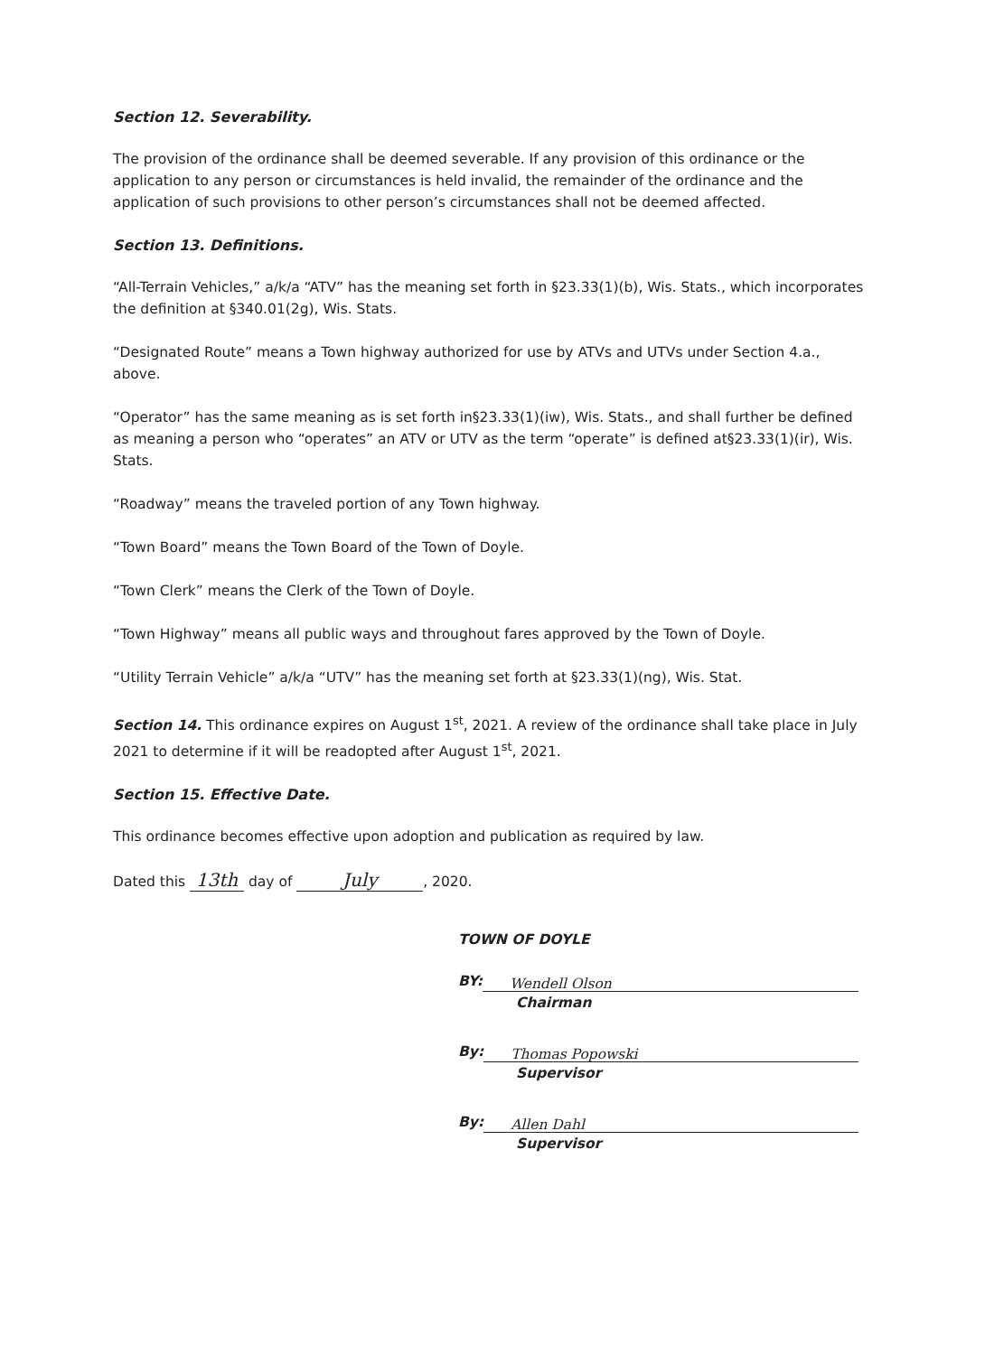Section 12. Severability.
The provision of the ordinance shall be deemed severable. If any provision of this ordinance or the application to any person or circumstances is held invalid, the remainder of the ordinance and the application of such provisions to other person’s circumstances shall not be deemed affected.
Section 13. Definitions.
“All-Terrain Vehicles,” a/k/a “ATV” has the meaning set forth in §23.33(1)(b), Wis. Stats., which incorporates the definition at §340.01(2g), Wis. Stats.
“Designated Route” means a Town highway authorized for use by ATVs and UTVs under Section 4.a., above.
“Operator” has the same meaning as is set forth in§23.33(1)(iw), Wis. Stats., and shall further be defined as meaning a person who “operates” an ATV or UTV as the term “operate” is defined at§23.33(1)(ir), Wis. Stats.
“Roadway” means the traveled portion of any Town highway.
“Town Board” means the Town Board of the Town of Doyle.
“Town Clerk” means the Clerk of the Town of Doyle.
“Town Highway” means all public ways and throughout fares approved by the Town of Doyle.
“Utility Terrain Vehicle” a/k/a “UTV” has the meaning set forth at §23.33(1)(ng), Wis. Stat.
Section 14. This ordinance expires on August 1<sup>st</sup>, 2021. A review of the ordinance shall take place in July 2021 to determine if it will be readopted after August 1<sup>st</sup>, 2021.
Section 15. Effective Date.
This ordinance becomes effective upon adoption and publication as required by law.
Dated this 13th day of July, 2020.
TOWN OF DOYLE
BY: Wendell Olson
Chairman
By: Thomas Popowski
Supervisor
By: Allen Dahl
Supervisor